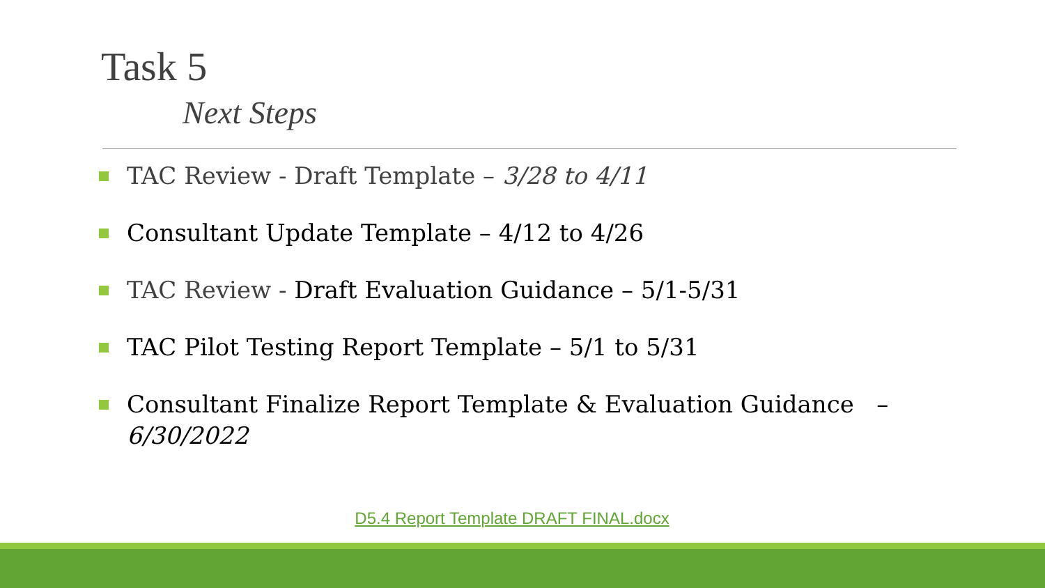Task 5
Next Steps
TAC Review - Draft Template – 3/28 to 4/11
Consultant Update Template – 4/12 to 4/26
TAC Review - Draft Evaluation Guidance – 5/1-5/31
TAC Pilot Testing Report Template – 5/1 to 5/31
Consultant Finalize Report Template & Evaluation Guidance – 6/30/2022
D5.4 Report Template DRAFT FINAL.docx